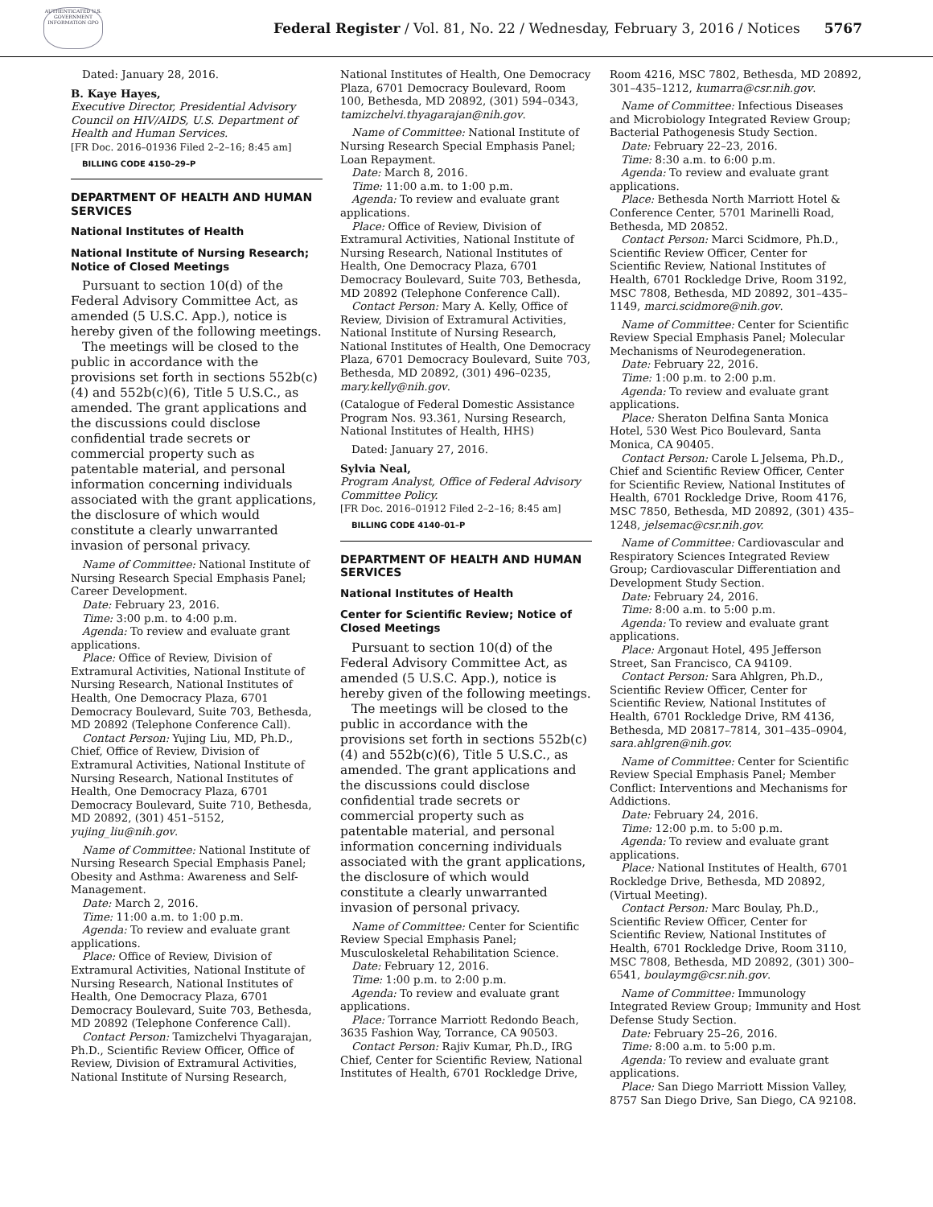AUTHENTICATED U.S. GOVERNMENT INFORMATION GPO
Federal Register / Vol. 81, No. 22 / Wednesday, February 3, 2016 / Notices
5767
Dated: January 28, 2016.
B. Kaye Hayes,
Executive Director, Presidential Advisory Council on HIV/AIDS, U.S. Department of Health and Human Services.
[FR Doc. 2016–01936 Filed 2–2–16; 8:45 am]
BILLING CODE 4150–29–P
DEPARTMENT OF HEALTH AND HUMAN SERVICES
National Institutes of Health
National Institute of Nursing Research; Notice of Closed Meetings
Pursuant to section 10(d) of the Federal Advisory Committee Act, as amended (5 U.S.C. App.), notice is hereby given of the following meetings.
The meetings will be closed to the public in accordance with the provisions set forth in sections 552b(c)(4) and 552b(c)(6), Title 5 U.S.C., as amended. The grant applications and the discussions could disclose confidential trade secrets or commercial property such as patentable material, and personal information concerning individuals associated with the grant applications, the disclosure of which would constitute a clearly unwarranted invasion of personal privacy.
Name of Committee: National Institute of Nursing Research Special Emphasis Panel; Career Development.
Date: February 23, 2016.
Time: 3:00 p.m. to 4:00 p.m.
Agenda: To review and evaluate grant applications.
Place: Office of Review, Division of Extramural Activities, National Institute of Nursing Research, National Institutes of Health, One Democracy Plaza, 6701 Democracy Boulevard, Suite 703, Bethesda, MD 20892 (Telephone Conference Call).
Contact Person: Yujing Liu, MD, Ph.D., Chief, Office of Review, Division of Extramural Activities, National Institute of Nursing Research, National Institutes of Health, One Democracy Plaza, 6701 Democracy Boulevard, Suite 710, Bethesda, MD 20892, (301) 451–5152, yujing_liu@nih.gov.
Name of Committee: National Institute of Nursing Research Special Emphasis Panel; Obesity and Asthma: Awareness and Self-Management.
Date: March 2, 2016.
Time: 11:00 a.m. to 1:00 p.m.
Agenda: To review and evaluate grant applications.
Place: Office of Review, Division of Extramural Activities, National Institute of Nursing Research, National Institutes of Health, One Democracy Plaza, 6701 Democracy Boulevard, Suite 703, Bethesda, MD 20892 (Telephone Conference Call).
Contact Person: Tamizchelvi Thyagarajan, Ph.D., Scientific Review Officer, Office of Review, Division of Extramural Activities, National Institute of Nursing Research,
National Institutes of Health, One Democracy Plaza, 6701 Democracy Boulevard, Room 100, Bethesda, MD 20892, (301) 594–0343, tamizchelvi.thyagarajan@nih.gov.
Name of Committee: National Institute of Nursing Research Special Emphasis Panel; Loan Repayment.
Date: March 8, 2016.
Time: 11:00 a.m. to 1:00 p.m.
Agenda: To review and evaluate grant applications.
Place: Office of Review, Division of Extramural Activities, National Institute of Nursing Research, National Institutes of Health, One Democracy Plaza, 6701 Democracy Boulevard, Suite 703, Bethesda, MD 20892 (Telephone Conference Call).
Contact Person: Mary A. Kelly, Office of Review, Division of Extramural Activities, National Institute of Nursing Research, National Institutes of Health, One Democracy Plaza, 6701 Democracy Boulevard, Suite 703, Bethesda, MD 20892, (301) 496–0235, mary.kelly@nih.gov.
(Catalogue of Federal Domestic Assistance Program Nos. 93.361, Nursing Research, National Institutes of Health, HHS)
Dated: January 27, 2016.
Sylvia Neal,
Program Analyst, Office of Federal Advisory Committee Policy.
[FR Doc. 2016–01912 Filed 2–2–16; 8:45 am]
BILLING CODE 4140–01–P
DEPARTMENT OF HEALTH AND HUMAN SERVICES
National Institutes of Health
Center for Scientific Review; Notice of Closed Meetings
Pursuant to section 10(d) of the Federal Advisory Committee Act, as amended (5 U.S.C. App.), notice is hereby given of the following meetings.
The meetings will be closed to the public in accordance with the provisions set forth in sections 552b(c)(4) and 552b(c)(6), Title 5 U.S.C., as amended. The grant applications and the discussions could disclose confidential trade secrets or commercial property such as patentable material, and personal information concerning individuals associated with the grant applications, the disclosure of which would constitute a clearly unwarranted invasion of personal privacy.
Name of Committee: Center for Scientific Review Special Emphasis Panel; Musculoskeletal Rehabilitation Science.
Date: February 12, 2016.
Time: 1:00 p.m. to 2:00 p.m.
Agenda: To review and evaluate grant applications.
Place: Torrance Marriott Redondo Beach, 3635 Fashion Way, Torrance, CA 90503.
Contact Person: Rajiv Kumar, Ph.D., IRG Chief, Center for Scientific Review, National Institutes of Health, 6701 Rockledge Drive,
Room 4216, MSC 7802, Bethesda, MD 20892, 301–435–1212, kumarra@csr.nih.gov.
Name of Committee: Infectious Diseases and Microbiology Integrated Review Group; Bacterial Pathogenesis Study Section.
Date: February 22–23, 2016.
Time: 8:30 a.m. to 6:00 p.m.
Agenda: To review and evaluate grant applications.
Place: Bethesda North Marriott Hotel & Conference Center, 5701 Marinelli Road, Bethesda, MD 20852.
Contact Person: Marci Scidmore, Ph.D., Scientific Review Officer, Center for Scientific Review, National Institutes of Health, 6701 Rockledge Drive, Room 3192, MSC 7808, Bethesda, MD 20892, 301–435–1149, marci.scidmore@nih.gov.
Name of Committee: Center for Scientific Review Special Emphasis Panel; Molecular Mechanisms of Neurodegeneration.
Date: February 22, 2016.
Time: 1:00 p.m. to 2:00 p.m.
Agenda: To review and evaluate grant applications.
Place: Sheraton Delfina Santa Monica Hotel, 530 West Pico Boulevard, Santa Monica, CA 90405.
Contact Person: Carole L Jelsema, Ph.D., Chief and Scientific Review Officer, Center for Scientific Review, National Institutes of Health, 6701 Rockledge Drive, Room 4176, MSC 7850, Bethesda, MD 20892, (301) 435–1248, jelsemac@csr.nih.gov.
Name of Committee: Cardiovascular and Respiratory Sciences Integrated Review Group; Cardiovascular Differentiation and Development Study Section.
Date: February 24, 2016.
Time: 8:00 a.m. to 5:00 p.m.
Agenda: To review and evaluate grant applications.
Place: Argonaut Hotel, 495 Jefferson Street, San Francisco, CA 94109.
Contact Person: Sara Ahlgren, Ph.D., Scientific Review Officer, Center for Scientific Review, National Institutes of Health, 6701 Rockledge Drive, RM 4136, Bethesda, MD 20817–7814, 301–435–0904, sara.ahlgren@nih.gov.
Name of Committee: Center for Scientific Review Special Emphasis Panel; Member Conflict: Interventions and Mechanisms for Addictions.
Date: February 24, 2016.
Time: 12:00 p.m. to 5:00 p.m.
Agenda: To review and evaluate grant applications.
Place: National Institutes of Health, 6701 Rockledge Drive, Bethesda, MD 20892, (Virtual Meeting).
Contact Person: Marc Boulay, Ph.D., Scientific Review Officer, Center for Scientific Review, National Institutes of Health, 6701 Rockledge Drive, Room 3110, MSC 7808, Bethesda, MD 20892, (301) 300–6541, boulaymg@csr.nih.gov.
Name of Committee: Immunology Integrated Review Group; Immunity and Host Defense Study Section.
Date: February 25–26, 2016.
Time: 8:00 a.m. to 5:00 p.m.
Agenda: To review and evaluate grant applications.
Place: San Diego Marriott Mission Valley, 8757 San Diego Drive, San Diego, CA 92108.